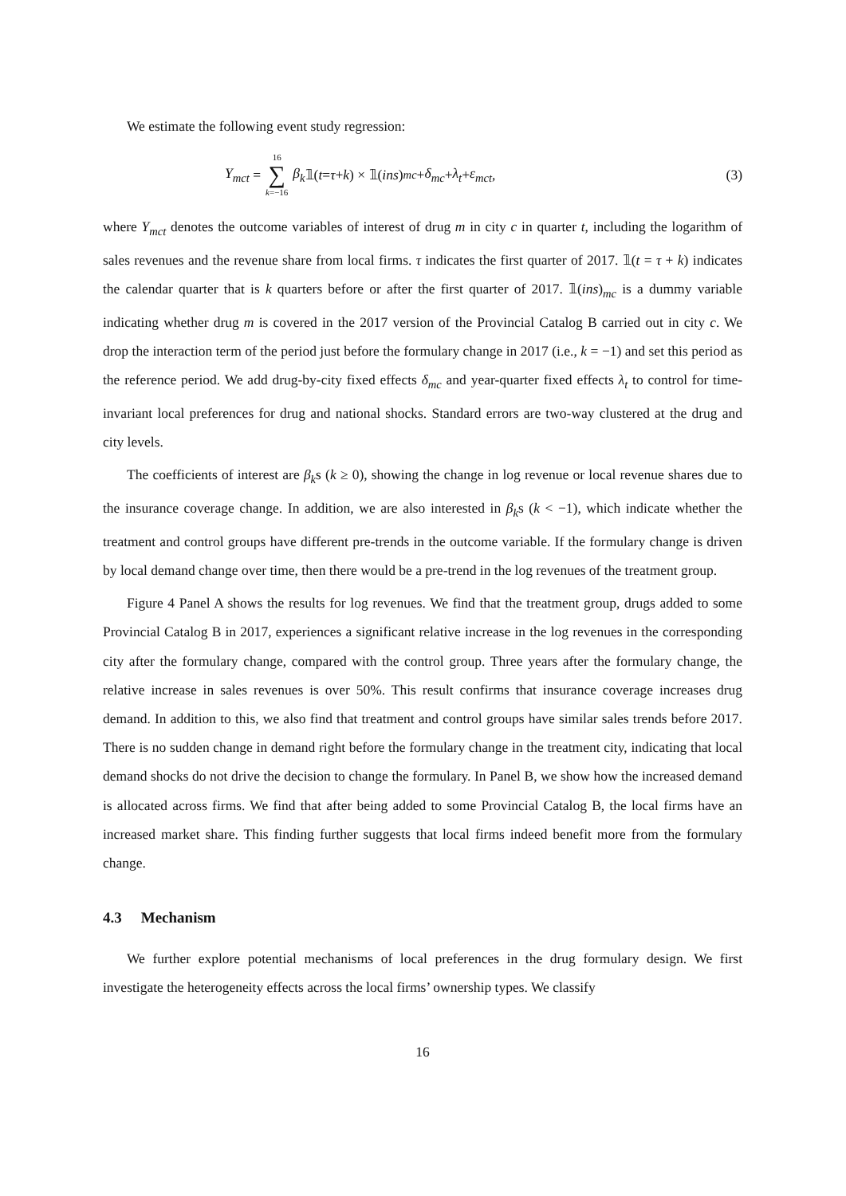We estimate the following event study regression:
Y<sub>mct</sub> = 16 ∑ k=−16 β<sub>k</sub> 𝟙(t = τ + k) × 𝟙(ins)<sub>mc</sub> + δ<sub>mc</sub> + λ<sub>t</sub> + ε<sub>mct</sub>,
(3)
where Y<sub>mct</sub> denotes the outcome variables of interest of drug m in city c in quarter t, including the logarithm of sales revenues and the revenue share from local firms. τ indicates the first quarter of 2017. 𝟙(t = τ + k) indicates the calendar quarter that is k quarters before or after the first quarter of 2017. 𝟙(ins)<sub>mc</sub> is a dummy variable indicating whether drug m is covered in the 2017 version of the Provincial Catalog B carried out in city c. We drop the interaction term of the period just before the formulary change in 2017 (i.e., k = −1) and set this period as the reference period. We add drug-by-city fixed effects δ<sub>mc</sub> and year-quarter fixed effects λ<sub>t</sub> to control for time-invariant local preferences for drug and national shocks. Standard errors are two-way clustered at the drug and city levels.
The coefficients of interest are β<sub>k</sub>s (k ≥ 0), showing the change in log revenue or local revenue shares due to the insurance coverage change. In addition, we are also interested in β<sub>k</sub>s (k < −1), which indicate whether the treatment and control groups have different pre-trends in the outcome variable. If the formulary change is driven by local demand change over time, then there would be a pre-trend in the log revenues of the treatment group.
Figure 4 Panel A shows the results for log revenues. We find that the treatment group, drugs added to some Provincial Catalog B in 2017, experiences a significant relative increase in the log revenues in the corresponding city after the formulary change, compared with the control group. Three years after the formulary change, the relative increase in sales revenues is over 50%. This result confirms that insurance coverage increases drug demand. In addition to this, we also find that treatment and control groups have similar sales trends before 2017. There is no sudden change in demand right before the formulary change in the treatment city, indicating that local demand shocks do not drive the decision to change the formulary. In Panel B, we show how the increased demand is allocated across firms. We find that after being added to some Provincial Catalog B, the local firms have an increased market share. This finding further suggests that local firms indeed benefit more from the formulary change.
4.3 Mechanism
We further explore potential mechanisms of local preferences in the drug formulary design. We first investigate the heterogeneity effects across the local firms’ ownership types. We classify
16